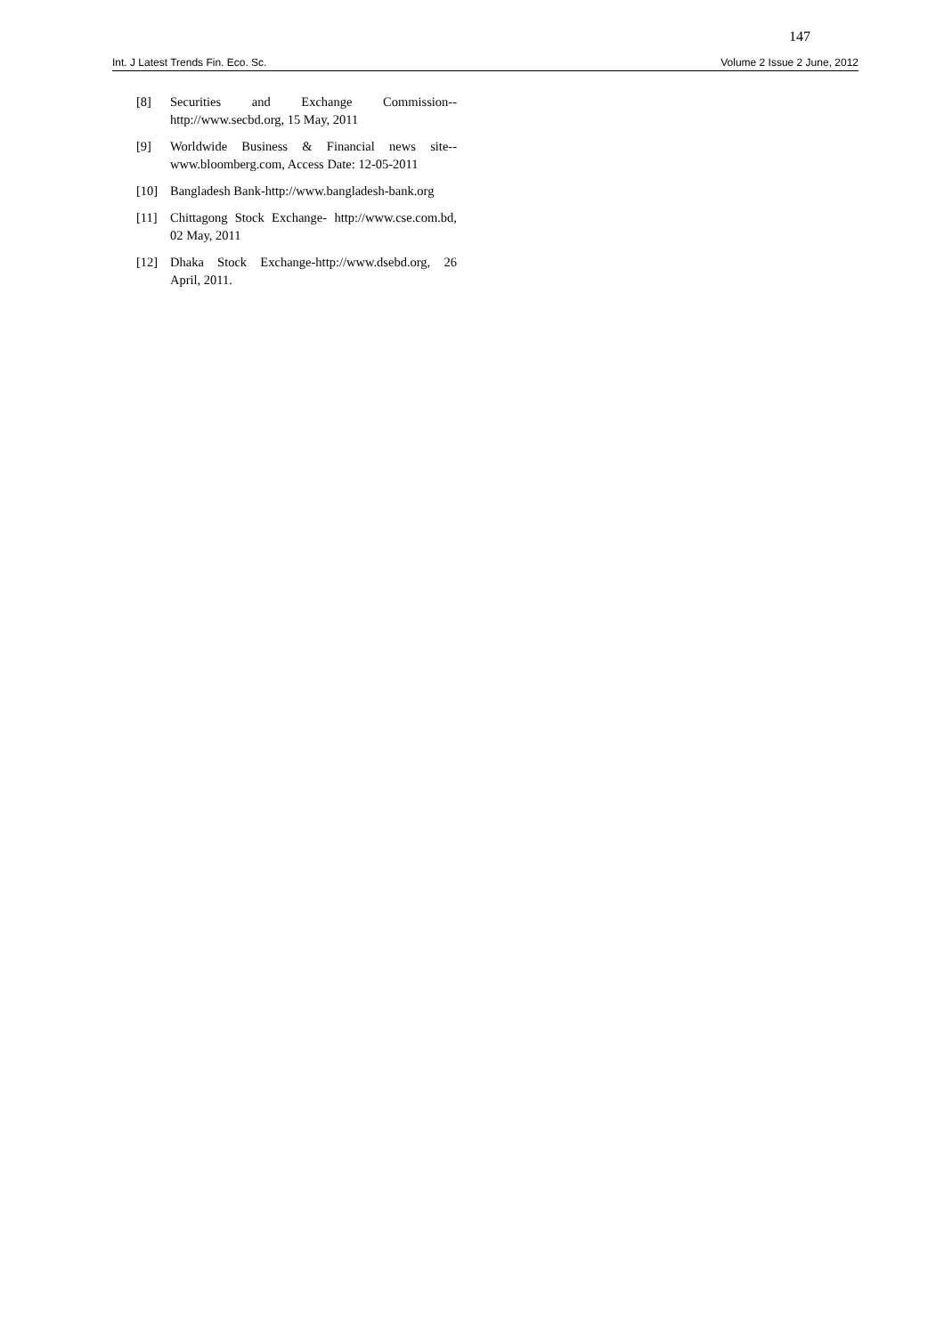147
Int. J Latest Trends Fin. Eco. Sc. Volume 2 Issue 2 June, 2012
[8] Securities and Exchange Commission-- http://www.secbd.org, 15 May, 2011
[9] Worldwide Business & Financial news site-- www.bloomberg.com, Access Date: 12-05-2011
[10] Bangladesh Bank-http://www.bangladesh-bank.org
[11] Chittagong Stock Exchange- http://www.cse.com.bd, 02 May, 2011
[12] Dhaka Stock Exchange-http://www.dsebd.org, 26 April, 2011.